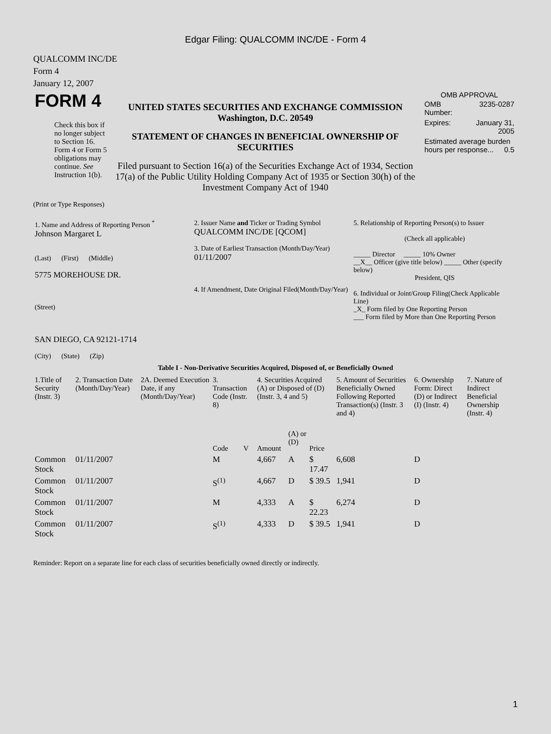Edgar Filing: QUALCOMM INC/DE - Form 4
QUALCOMM INC/DE
Form 4
January 12, 2007
| FORM 4 Check this box if no longer subject to Section 16. Form 4 or Form 5 obligations may continue. See Instruction 1(b). | UNITED STATES SECURITIES AND EXCHANGE COMMISSION Washington, D.C. 20549 STATEMENT OF CHANGES IN BENEFICIAL OWNERSHIP OF SECURITIES Filed pursuant to Section 16(a) of the Securities Exchange Act of 1934, Section 17(a) of the Public Utility Holding Company Act of 1935 or Section 30(h) of the Investment Company Act of 1940 | OMB APPROVAL / OMB Number: / 3235-0287 / / Expires: / January 31, 2005 / / Estimated average burden hours per response... 0.5 / / |
(Print or Type Responses)
| 1. Name and Address of Reporting Person <sup>*</sup> Johnson Margaret L (Last) (First) (Middle) 5775 MOREHOUSE DR. (Street) SAN DIEGO, CA 92121-1714 (City) (State) (Zip) | 2. Issuer Name and Ticker or Trading Symbol QUALCOMM INC/DE [QCOM] 3. Date of Earliest Transaction (Month/Day/Year) 01/11/2007 4. If Amendment, Date Original Filed(Month/Day/Year) | 5. Relationship of Reporting Person(s) to Issuer (Check all applicable) _____ Director _____ 10% Owner __X__ Officer (give title below) _____ Other (specify below) President, QIS 6. Individual or Joint/Group Filing(Check Applicable Line) _X_ Form filed by One Reporting Person ___ Form filed by More than One Reporting Person |
Table I - Non-Derivative Securities Acquired, Disposed of, or Beneficially Owned
| 1.Title of Security (Instr. 3) | 2. Transaction Date (Month/Day/Year) | 2A. Deemed Execution Date, if any (Month/Day/Year) | 3. Transaction Code (Instr. 8) | | 4. Securities Acquired (A) or Disposed of (D) (Instr. 3, 4 and 5) | | | 5. Amount of Securities Beneficially Owned Following Reported Transaction(s) (Instr. 3 and 4) | 6. Ownership Form: Direct (D) or Indirect (I) (Instr. 4) | 7. Nature of Indirect Beneficial Ownership (Instr. 4) |
| --- | --- | --- | --- | --- | --- | --- | --- | --- | --- | --- |
| | | | Code | V | Amount | (A) or (D) | Price | | | |
| Common Stock | 01/11/2007 | | M | | 4,667 | A | $ 17.47 | 6,608 | D | |
| Common Stock | 01/11/2007 | | S<sup>(1)</sup> | | 4,667 | D | $ 39.5 | 1,941 | D | |
| Common Stock | 01/11/2007 | | M | | 4,333 | A | $ 22.23 | 6,274 | D | |
| Common Stock | 01/11/2007 | | S<sup>(1)</sup> | | 4,333 | D | $ 39.5 | 1,941 | D | |
Reminder: Report on a separate line for each class of securities beneficially owned directly or indirectly.
1